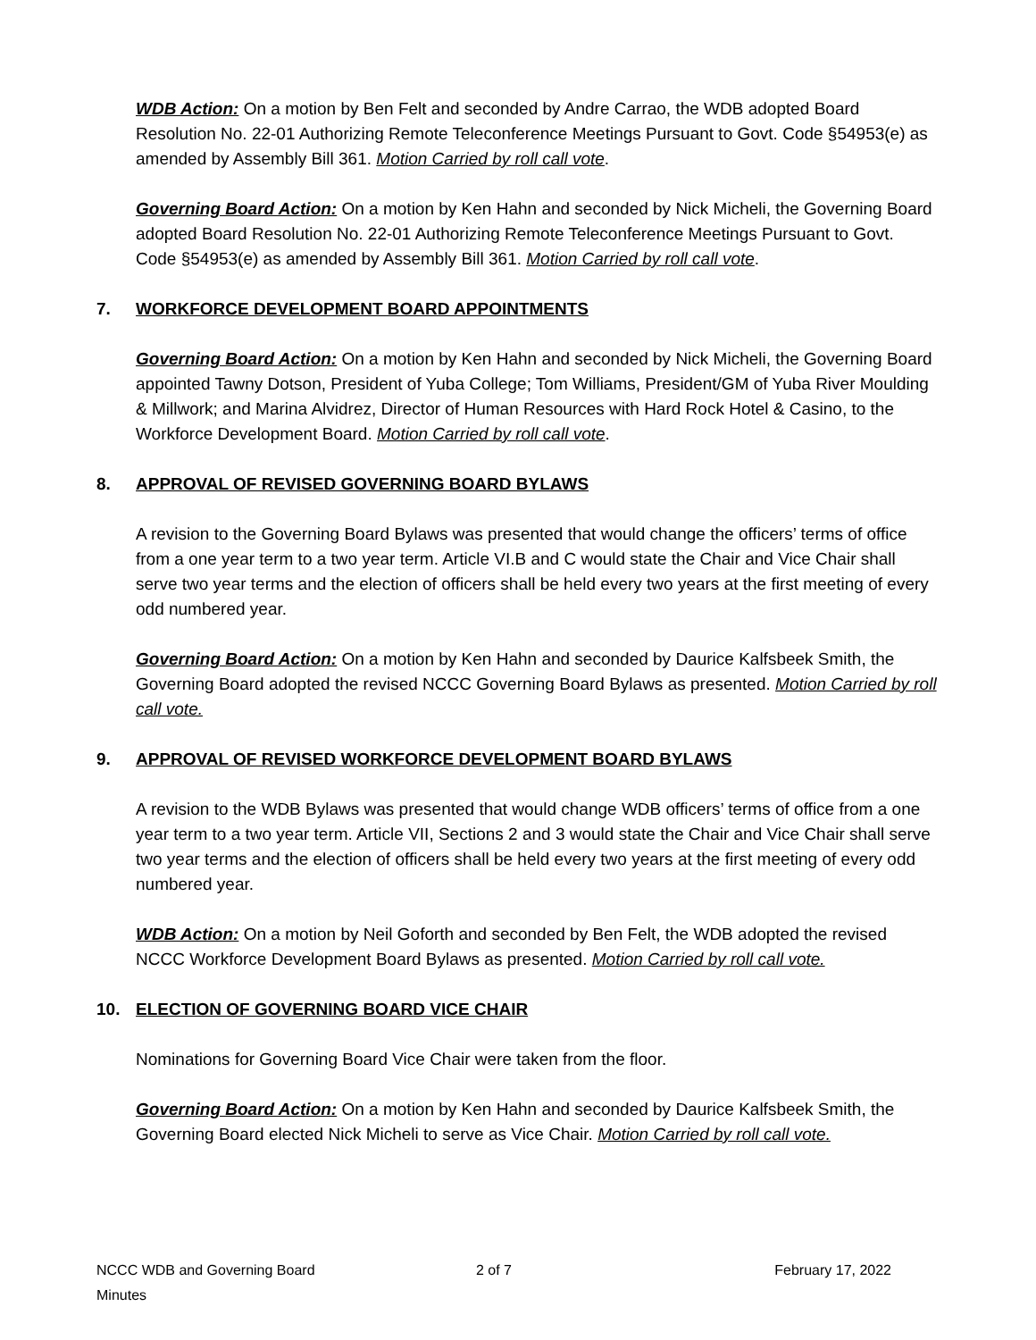WDB Action: On a motion by Ben Felt and seconded by Andre Carrao, the WDB adopted Board Resolution No. 22-01 Authorizing Remote Teleconference Meetings Pursuant to Govt. Code §54953(e) as amended by Assembly Bill 361. Motion Carried by roll call vote.
Governing Board Action: On a motion by Ken Hahn and seconded by Nick Micheli, the Governing Board adopted Board Resolution No. 22-01 Authorizing Remote Teleconference Meetings Pursuant to Govt. Code §54953(e) as amended by Assembly Bill 361. Motion Carried by roll call vote.
7. WORKFORCE DEVELOPMENT BOARD APPOINTMENTS
Governing Board Action: On a motion by Ken Hahn and seconded by Nick Micheli, the Governing Board appointed Tawny Dotson, President of Yuba College; Tom Williams, President/GM of Yuba River Moulding & Millwork; and Marina Alvidrez, Director of Human Resources with Hard Rock Hotel & Casino, to the Workforce Development Board. Motion Carried by roll call vote.
8. APPROVAL OF REVISED GOVERNING BOARD BYLAWS
A revision to the Governing Board Bylaws was presented that would change the officers’ terms of office from a one year term to a two year term. Article VI.B and C would state the Chair and Vice Chair shall serve two year terms and the election of officers shall be held every two years at the first meeting of every odd numbered year.
Governing Board Action: On a motion by Ken Hahn and seconded by Daurice Kalfsbeek Smith, the Governing Board adopted the revised NCCC Governing Board Bylaws as presented. Motion Carried by roll call vote.
9. APPROVAL OF REVISED WORKFORCE DEVELOPMENT BOARD BYLAWS
A revision to the WDB Bylaws was presented that would change WDB officers’ terms of office from a one year term to a two year term. Article VII, Sections 2 and 3 would state the Chair and Vice Chair shall serve two year terms and the election of officers shall be held every two years at the first meeting of every odd numbered year.
WDB Action: On a motion by Neil Goforth and seconded by Ben Felt, the WDB adopted the revised NCCC Workforce Development Board Bylaws as presented. Motion Carried by roll call vote.
10. ELECTION OF GOVERNING BOARD VICE CHAIR
Nominations for Governing Board Vice Chair were taken from the floor.
Governing Board Action: On a motion by Ken Hahn and seconded by Daurice Kalfsbeek Smith, the Governing Board elected Nick Micheli to serve as Vice Chair. Motion Carried by roll call vote.
NCCC WDB and Governing Board Minutes 2 of 7 February 17, 2022